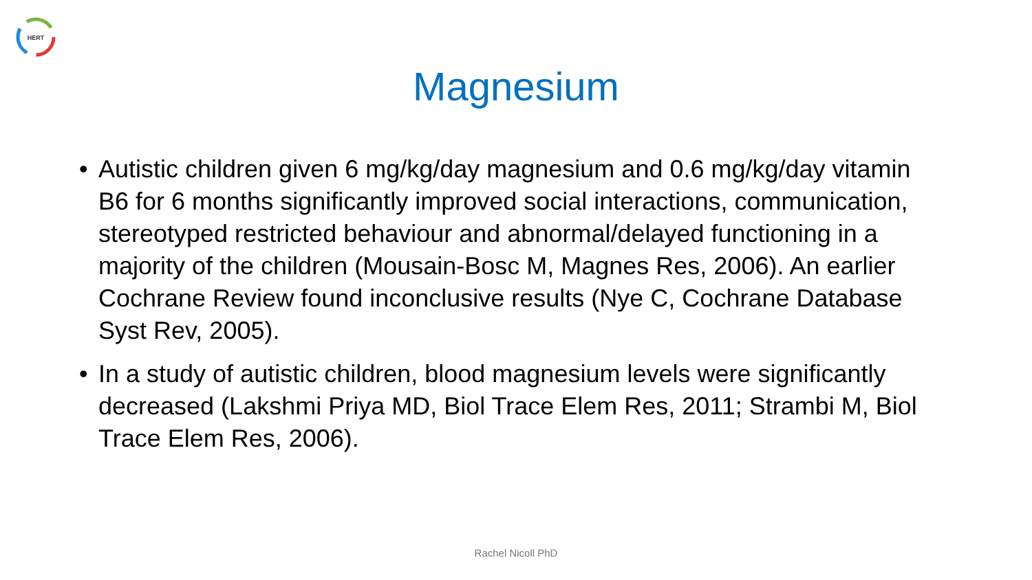HERT
Magnesium
• Autistic children given 6 mg/kg/day magnesium and 0.6 mg/kg/day vitamin B6 for 6 months significantly improved social interactions, communication, stereotyped restricted behaviour and abnormal/delayed functioning in a majority of the children (Mousain-Bosc M, Magnes Res, 2006). An earlier Cochrane Review found inconclusive results (Nye C, Cochrane Database Syst Rev, 2005).
• In a study of autistic children, blood magnesium levels were significantly decreased (Lakshmi Priya MD, Biol Trace Elem Res, 2011; Strambi M, Biol Trace Elem Res, 2006).
Rachel Nicoll PhD